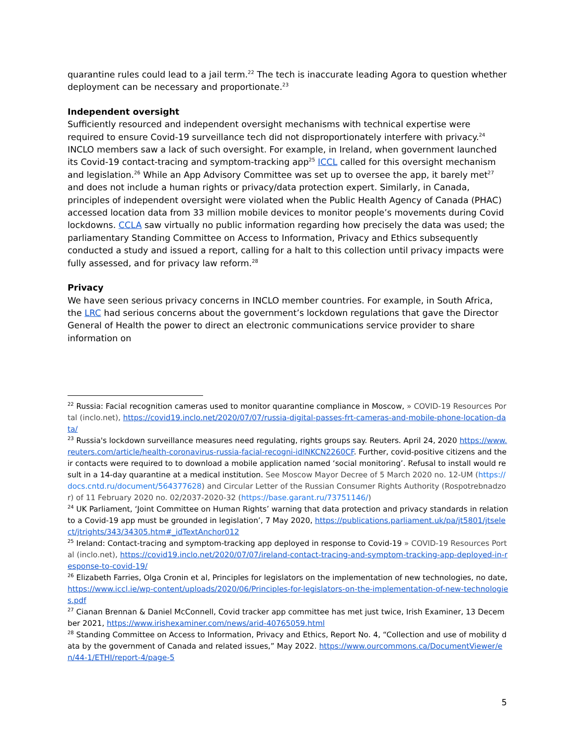quarantine rules could lead to a jail term.<sup>22</sup> The tech is inaccurate leading Agora to question whether deployment can be necessary and proportionate.<sup>23</sup>
Independent oversight
Sufficiently resourced and independent oversight mechanisms with technical expertise were required to ensure Covid-19 surveillance tech did not disproportionately interfere with privacy.<sup>24</sup> INCLO members saw a lack of such oversight. For example, in Ireland, when government launched its Covid-19 contact-tracing and symptom-tracking app<sup>25</sup> ICCL called for this oversight mechanism and legislation.<sup>26</sup> While an App Advisory Committee was set up to oversee the app, it barely met<sup>27</sup> and does not include a human rights or privacy/data protection expert. Similarly, in Canada, principles of independent oversight were violated when the Public Health Agency of Canada (PHAC) accessed location data from 33 million mobile devices to monitor people’s movements during Covid lockdowns. CCLA saw virtually no public information regarding how precisely the data was used; the parliamentary Standing Committee on Access to Information, Privacy and Ethics subsequently conducted a study and issued a report, calling for a halt to this collection until privacy impacts were fully assessed, and for privacy law reform.<sup>28</sup>
Privacy
We have seen serious privacy concerns in INCLO member countries. For example, in South Africa, the LRC had serious concerns about the government’s lockdown regulations that gave the Director General of Health the power to direct an electronic communications service provider to share information on
<sup>22</sup> Russia: Facial recognition cameras used to monitor quarantine compliance in Moscow, » COVID-19 Resources Portal (inclo.net), https://covid19.inclo.net/2020/07/07/russia-digital-passes-frt-cameras-and-mobile-phone-location-data/
<sup>23</sup> Russia's lockdown surveillance measures need regulating, rights groups say. Reuters. April 24, 2020 https://www.reuters.com/article/health-coronavirus-russia-facial-recogni-idINKCN2260CF. Further, covid-positive citizens and their contacts were required to to download a mobile application named ‘social monitoring’. Refusal to install would result in a 14-day quarantine at a medical institution. See Moscow Mayor Decree of 5 March 2020 no. 12-UM (https://docs.cntd.ru/document/564377628) and Circular Letter of the Russian Consumer Rights Authority (Rospotrebnadzor) of 11 February 2020 no. 02/2037-2020-32 (https://base.garant.ru/73751146/)
<sup>24</sup> UK Parliament, ‘Joint Committee on Human Rights’ warning that data protection and privacy standards in relation to a Covid-19 app must be grounded in legislation’, 7 May 2020, https://publications.parliament.uk/pa/jt5801/jtselect/jtrights/343/34305.htm#_idTextAnchor012
<sup>25</sup> Ireland: Contact-tracing and symptom-tracking app deployed in response to Covid-19 » COVID-19 Resources Portal (inclo.net), https://covid19.inclo.net/2020/07/07/ireland-contact-tracing-and-symptom-tracking-app-deployed-in-response-to-covid-19/
<sup>26</sup> Elizabeth Farries, Olga Cronin et al, Principles for legislators on the implementation of new technologies, no date, https://www.iccl.ie/wp-content/uploads/2020/06/Principles-for-legislators-on-the-implementation-of-new-technologies.pdf
<sup>27</sup> Cianan Brennan & Daniel McConnell, Covid tracker app committee has met just twice, Irish Examiner, 13 December 2021, https://www.irishexaminer.com/news/arid-40765059.html
<sup>28</sup> Standing Committee on Access to Information, Privacy and Ethics, Report No. 4, “Collection and use of mobility data by the government of Canada and related issues,” May 2022. https://www.ourcommons.ca/DocumentViewer/en/44-1/ETHI/report-4/page-5
5